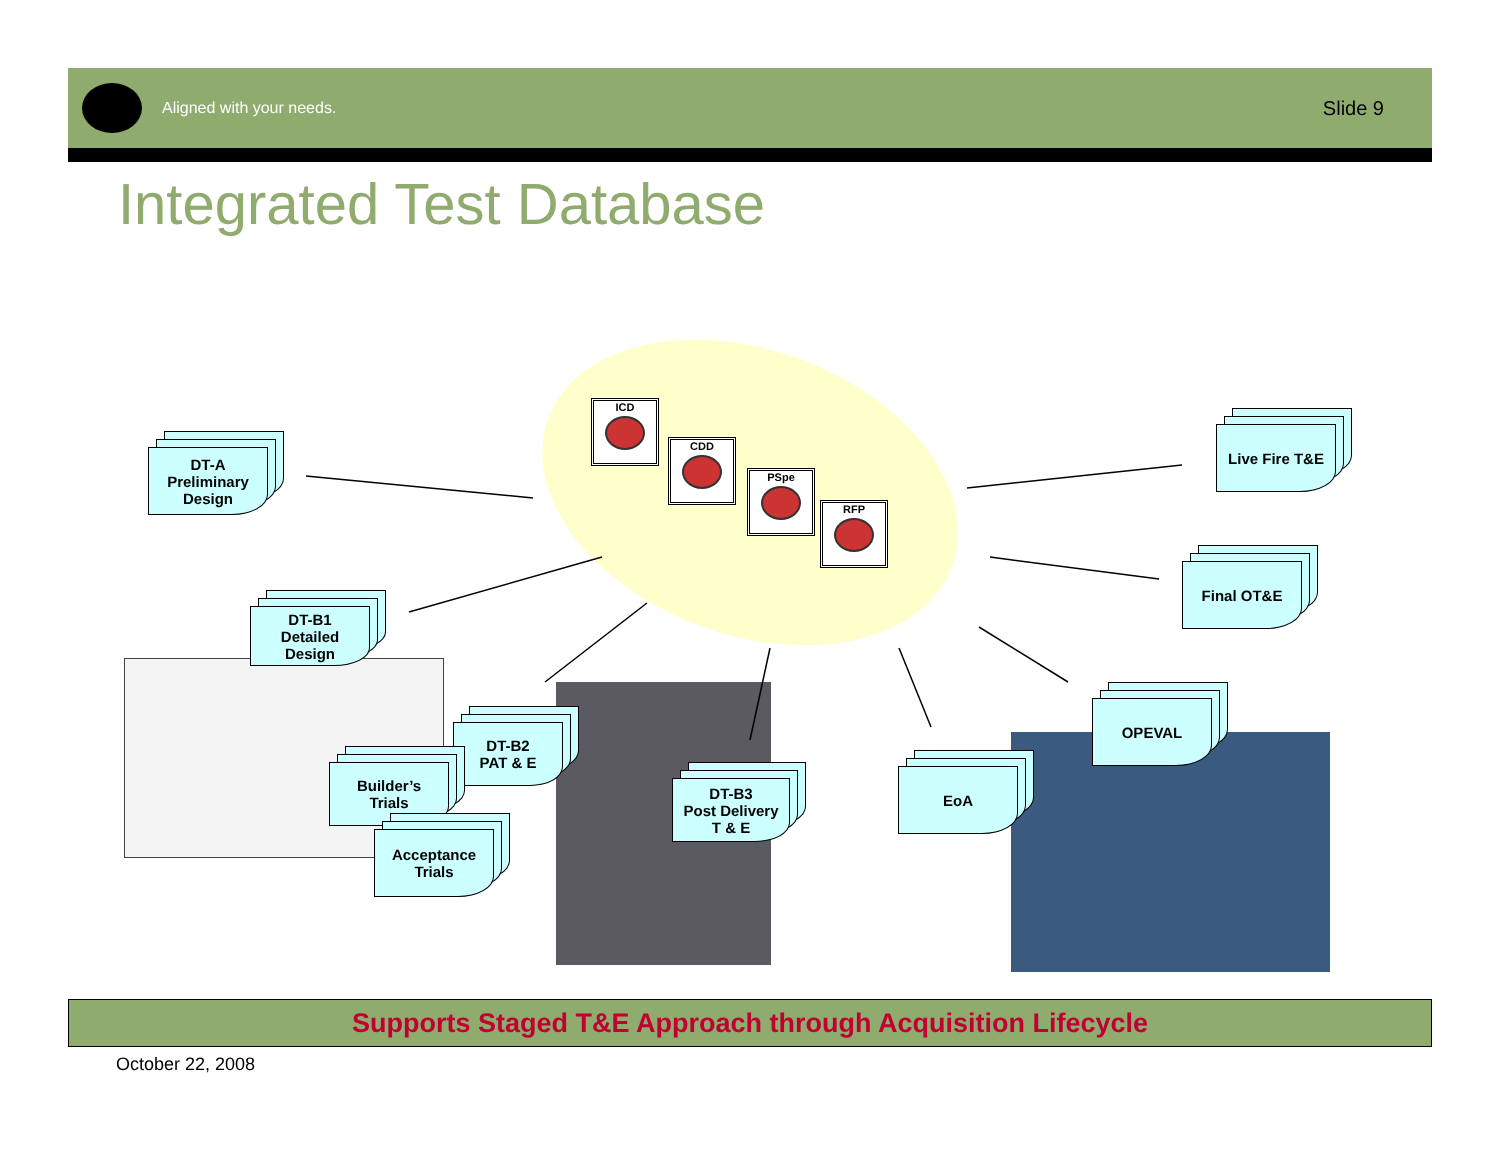Aligned with your needs.
Slide 9
Integrated Test Database
ICD
CDD
PSpe
RFP
DT-A
Preliminary
Design
DT-B1
Detailed
Design
DT-B2
PAT & E
Builder’s
Trials
Acceptance
Trials
DT-B3
Post Delivery
T & E
EoA
OPEVAL
Final OT&E
Live Fire T&E
Supports Staged T&E Approach through Acquisition Lifecycle
October 22, 2008